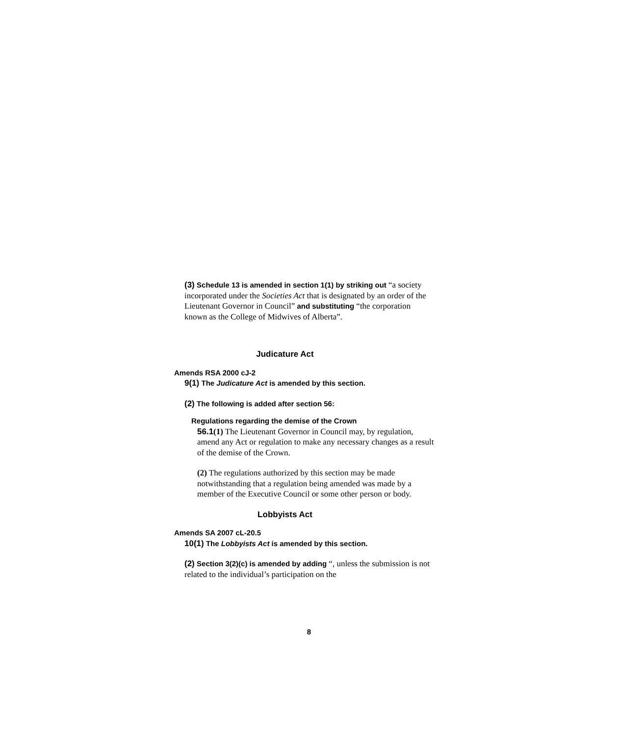(3) Schedule 13 is amended in section 1(1) by striking out “a society incorporated under the Societies Act that is designated by an order of the Lieutenant Governor in Council” and substituting “the corporation known as the College of Midwives of Alberta”.
Judicature Act
Amends RSA 2000 cJ-2
9(1) The Judicature Act is amended by this section.
(2) The following is added after section 56:
Regulations regarding the demise of the Crown
56.1(1) The Lieutenant Governor in Council may, by regulation, amend any Act or regulation to make any necessary changes as a result of the demise of the Crown.
(2) The regulations authorized by this section may be made notwithstanding that a regulation being amended was made by a member of the Executive Council or some other person or body.
Lobbyists Act
Amends SA 2007 cL-20.5
10(1) The Lobbyists Act is amended by this section.
(2) Section 3(2)(c) is amended by adding “, unless the submission is not related to the individual’s participation on the
8